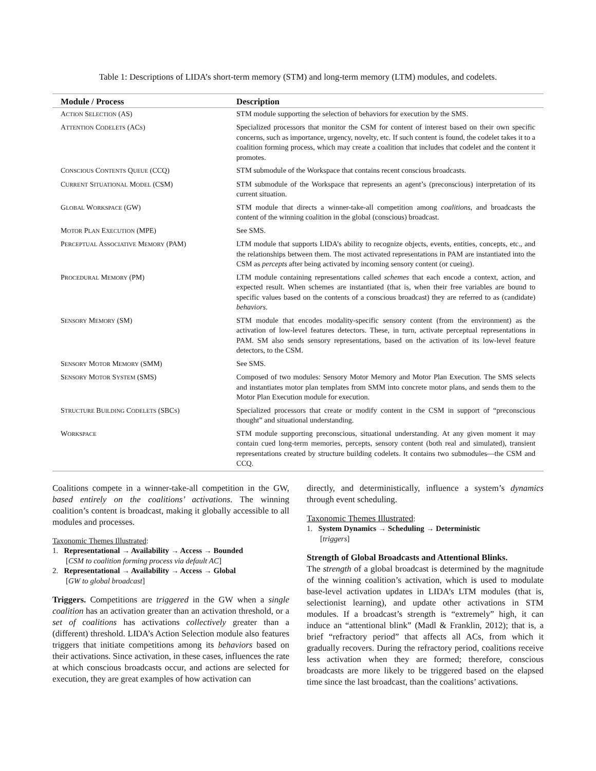Table 1: Descriptions of LIDA’s short-term memory (STM) and long-term memory (LTM) modules, and codelets.
| Module / Process | Description |
| --- | --- |
| A CTION S ELECTION (AS) | STM module supporting the selection of behaviors for execution by the SMS. |
| A TTENTION C ODELETS (AC S ) | Specialized processors that monitor the CSM for content of interest based on their own specific concerns, such as importance, urgency, novelty, etc. If such content is found, the codelet takes it to a coalition forming process, which may create a coalition that includes that codelet and the content it promotes. |
| C ONSCIOUS C ONTENTS Q UEUE (CCQ) | STM submodule of the Workspace that contains recent conscious broadcasts. |
| C URRENT S ITUATIONAL M ODEL (CSM) | STM submodule of the Workspace that represents an agent’s (preconscious) interpretation of its current situation. |
| G LOBAL W ORKSPACE (GW) | STM module that directs a winner-take-all competition among coalitions , and broadcasts the content of the winning coalition in the global (conscious) broadcast. |
| M OTOR P LAN E XECUTION (MPE) | See SMS. |
| P ERCEPTUAL A SSOCIATIVE M EMORY (PAM) | LTM module that supports LIDA’s ability to recognize objects, events, entities, concepts, etc., and the relationships between them. The most activated representations in PAM are instantiated into the CSM as percepts after being activated by incoming sensory content (or cueing). |
| P ROCEDURAL M EMORY (PM) | LTM module containing representations called schemes that each encode a context, action, and expected result. When schemes are instantiated (that is, when their free variables are bound to specific values based on the contents of a conscious broadcast) they are referred to as (candidate) behaviors . |
| S ENSORY M EMORY (SM) | STM module that encodes modality-specific sensory content (from the environment) as the activation of low-level features detectors. These, in turn, activate perceptual representations in PAM. SM also sends sensory representations, based on the activation of its low-level feature detectors, to the CSM. |
| S ENSORY M OTOR M EMORY (SMM) | See SMS. |
| S ENSORY M OTOR S YSTEM (SMS) | Composed of two modules: Sensory Motor Memory and Motor Plan Execution. The SMS selects and instantiates motor plan templates from SMM into concrete motor plans, and sends them to the Motor Plan Execution module for execution. |
| S TRUCTURE B UILDING C ODELETS (SBC S ) | Specialized processors that create or modify content in the CSM in support of “preconscious thought” and situational understanding. |
| W ORKSPACE | STM module supporting preconscious, situational understanding. At any given moment it may contain cued long-term memories, percepts, sensory content (both real and simulated), transient representations created by structure building codelets. It contains two submodules—the CSM and CCQ. |
Coalitions compete in a winner-take-all competition in the GW, based entirely on the coalitions’ activations. The winning coalition’s content is broadcast, making it globally accessible to all modules and processes.
Taxonomic Themes Illustrated:
1. Representational → Availability → Access → Bounded
[CSM to coalition forming process via default AC]
2. Representational → Availability → Access → Global
[GW to global broadcast]
Triggers. Competitions are triggered in the GW when a single coalition has an activation greater than an activation threshold, or a set of coalitions has activations collectively greater than a (different) threshold. LIDA’s Action Selection module also features triggers that initiate competitions among its behaviors based on their activations. Since activation, in these cases, influences the rate at which conscious broadcasts occur, and actions are selected for execution, they are great examples of how activation can
directly, and deterministically, influence a system’s dynamics through event scheduling.
Taxonomic Themes Illustrated:
1. System Dynamics → Scheduling → Deterministic
[triggers]
Strength of Global Broadcasts and Attentional Blinks.
The strength of a global broadcast is determined by the magnitude of the winning coalition’s activation, which is used to modulate base-level activation updates in LIDA’s LTM modules (that is, selectionist learning), and update other activations in STM modules. If a broadcast’s strength is “extremely” high, it can induce an “attentional blink” (Madl & Franklin, 2012); that is, a brief “refractory period” that affects all ACs, from which it gradually recovers. During the refractory period, coalitions receive less activation when they are formed; therefore, conscious broadcasts are more likely to be triggered based on the elapsed time since the last broadcast, than the coalitions’ activations.